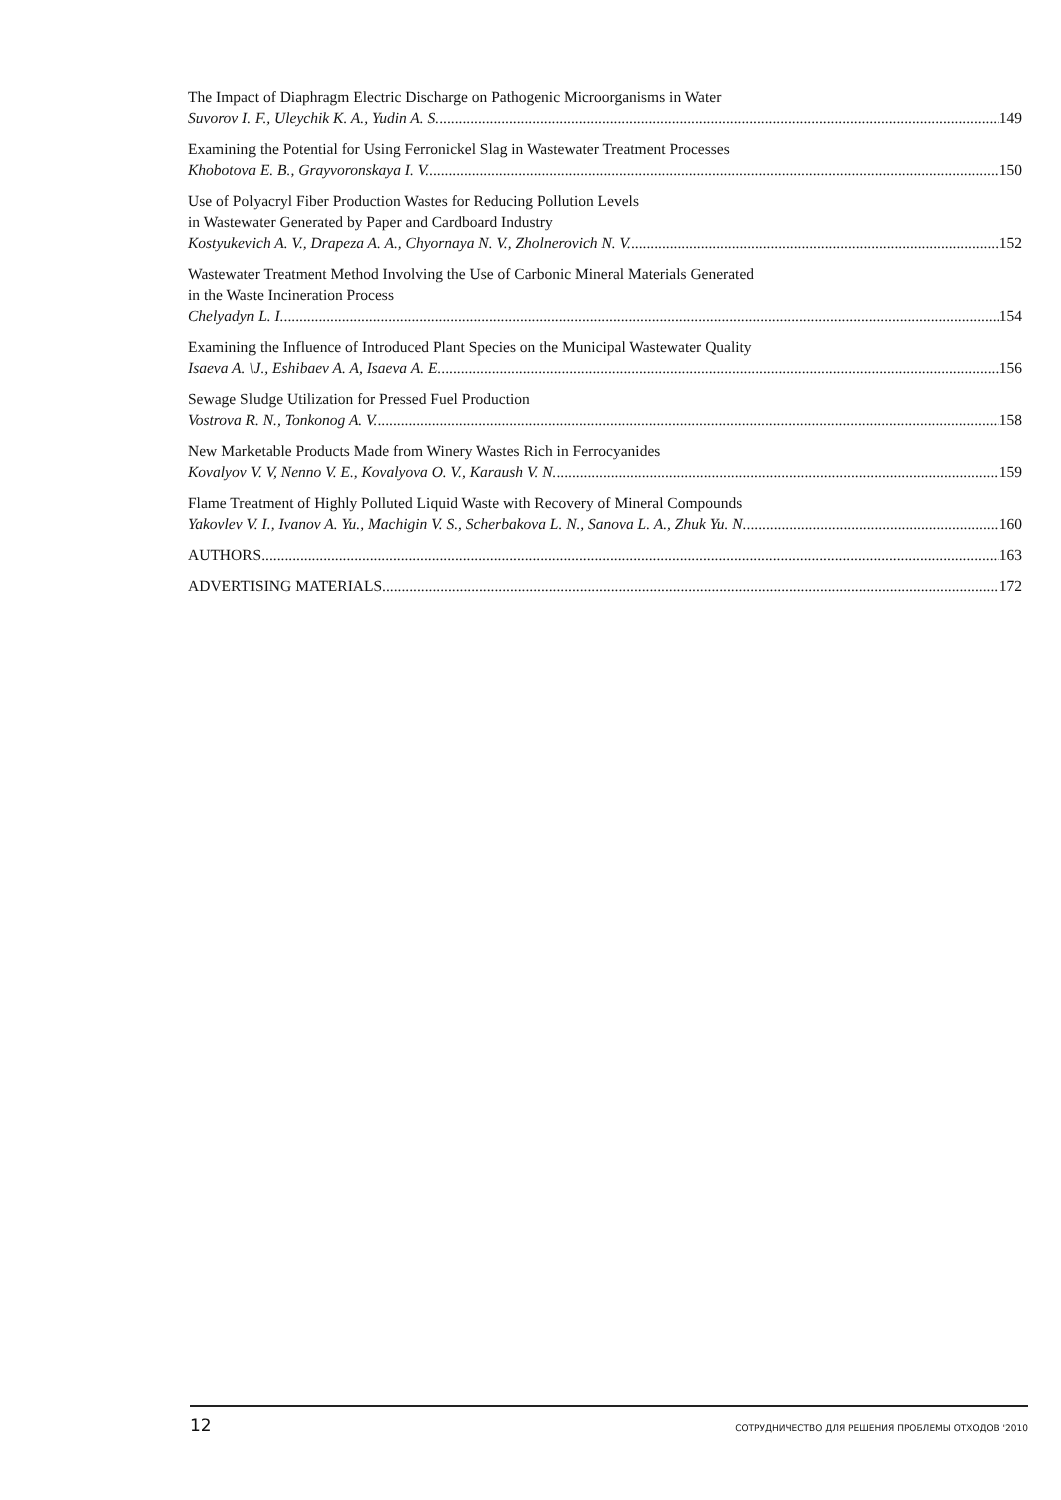The Impact of Diaphragm Electric Discharge on Pathogenic Microorganisms in Water
Suvorov I. F., Uleychik K. A., Yudin A. S. 149
Examining the Potential for Using Ferronickel Slag in Wastewater Treatment Processes
Khobotova E. B., Grayvoronskaya I. V. 150
Use of Polyacryl Fiber Production Wastes for Reducing Pollution Levels
in Wastewater Generated by Paper and Cardboard Industry
Kostyukevich A. V., Drapeza A. A., Chyornaya N. V., Zholnerovich N. V. 152
Wastewater Treatment Method Involving the Use of Carbonic Mineral Materials Generated
in the Waste Incineration Process
Chelyadyn L. I. 154
Examining the Influence of Introduced Plant Species on the Municipal Wastewater Quality
Isaeva A. \J., Eshibaev A. A, Isaeva A. E. 156
Sewage Sludge Utilization for Pressed Fuel Production
Vostrova R. N., Tonkonog A. V. 158
New Marketable Products Made from Winery Wastes Rich in Ferrocyanides
Kovalyov V. V, Nenno V. E., Kovalyova O. V., Karaush V. N. 159
Flame Treatment of Highly Polluted Liquid Waste with Recovery of Mineral Compounds
Yakovlev V. I., Ivanov A. Yu., Machigin V. S., Scherbakova L. N., Sanova L. A., Zhuk Yu. N. 160
AUTHORS 163
ADVERTISING MATERIALS 172
12 СОТРУДНИЧЕСТВО ДЛЯ РЕШЕНИЯ ПРОБЛЕМЫ ОТХОДОВ '2010